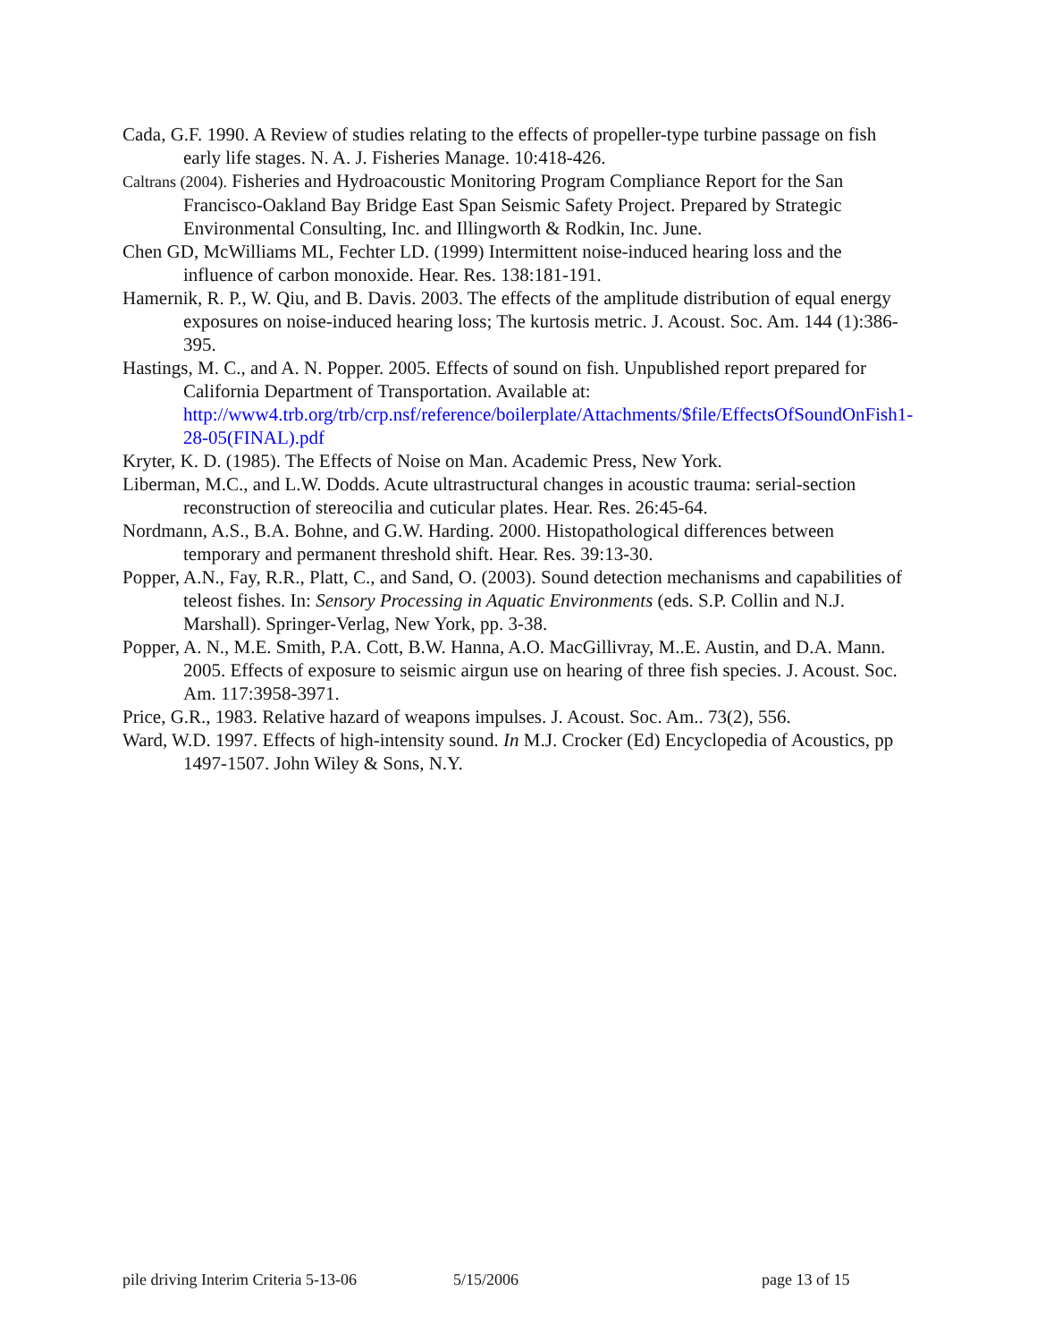Cada, G.F. 1990. A Review of studies relating to the effects of propeller-type turbine passage on fish early life stages. N. A. J. Fisheries Manage. 10:418-426.
Caltrans (2004). Fisheries and Hydroacoustic Monitoring Program Compliance Report for the San Francisco-Oakland Bay Bridge East Span Seismic Safety Project. Prepared by Strategic Environmental Consulting, Inc. and Illingworth & Rodkin, Inc. June.
Chen GD, McWilliams ML, Fechter LD. (1999) Intermittent noise-induced hearing loss and the influence of carbon monoxide. Hear. Res. 138:181-191.
Hamernik, R. P., W. Qiu, and B. Davis. 2003. The effects of the amplitude distribution of equal energy exposures on noise-induced hearing loss; The kurtosis metric. J. Acoust. Soc. Am. 144 (1):386-395.
Hastings, M. C., and A. N. Popper. 2005. Effects of sound on fish. Unpublished report prepared for California Department of Transportation. Available at: http://www4.trb.org/trb/crp.nsf/reference/boilerplate/Attachments/$file/EffectsOfSoundOnFish1-28-05(FINAL).pdf
Kryter, K. D. (1985). The Effects of Noise on Man. Academic Press, New York.
Liberman, M.C., and L.W. Dodds. Acute ultrastructural changes in acoustic trauma: serial-section reconstruction of stereocilia and cuticular plates. Hear. Res. 26:45-64.
Nordmann, A.S., B.A. Bohne, and G.W. Harding. 2000. Histopathological differences between temporary and permanent threshold shift. Hear. Res. 39:13-30.
Popper, A.N., Fay, R.R., Platt, C., and Sand, O. (2003). Sound detection mechanisms and capabilities of teleost fishes. In: Sensory Processing in Aquatic Environments (eds. S.P. Collin and N.J. Marshall). Springer-Verlag, New York, pp. 3-38.
Popper, A. N., M.E. Smith, P.A. Cott, B.W. Hanna, A.O. MacGillivray, M..E. Austin, and D.A. Mann. 2005. Effects of exposure to seismic airgun use on hearing of three fish species. J. Acoust. Soc. Am. 117:3958-3971.
Price, G.R., 1983. Relative hazard of weapons impulses. J. Acoust. Soc. Am.. 73(2), 556.
Ward, W.D. 1997. Effects of high-intensity sound. In M.J. Crocker (Ed) Encyclopedia of Acoustics, pp 1497-1507. John Wiley & Sons, N.Y.
pile driving Interim Criteria 5-13-06 5/15/2006 page 13 of 15